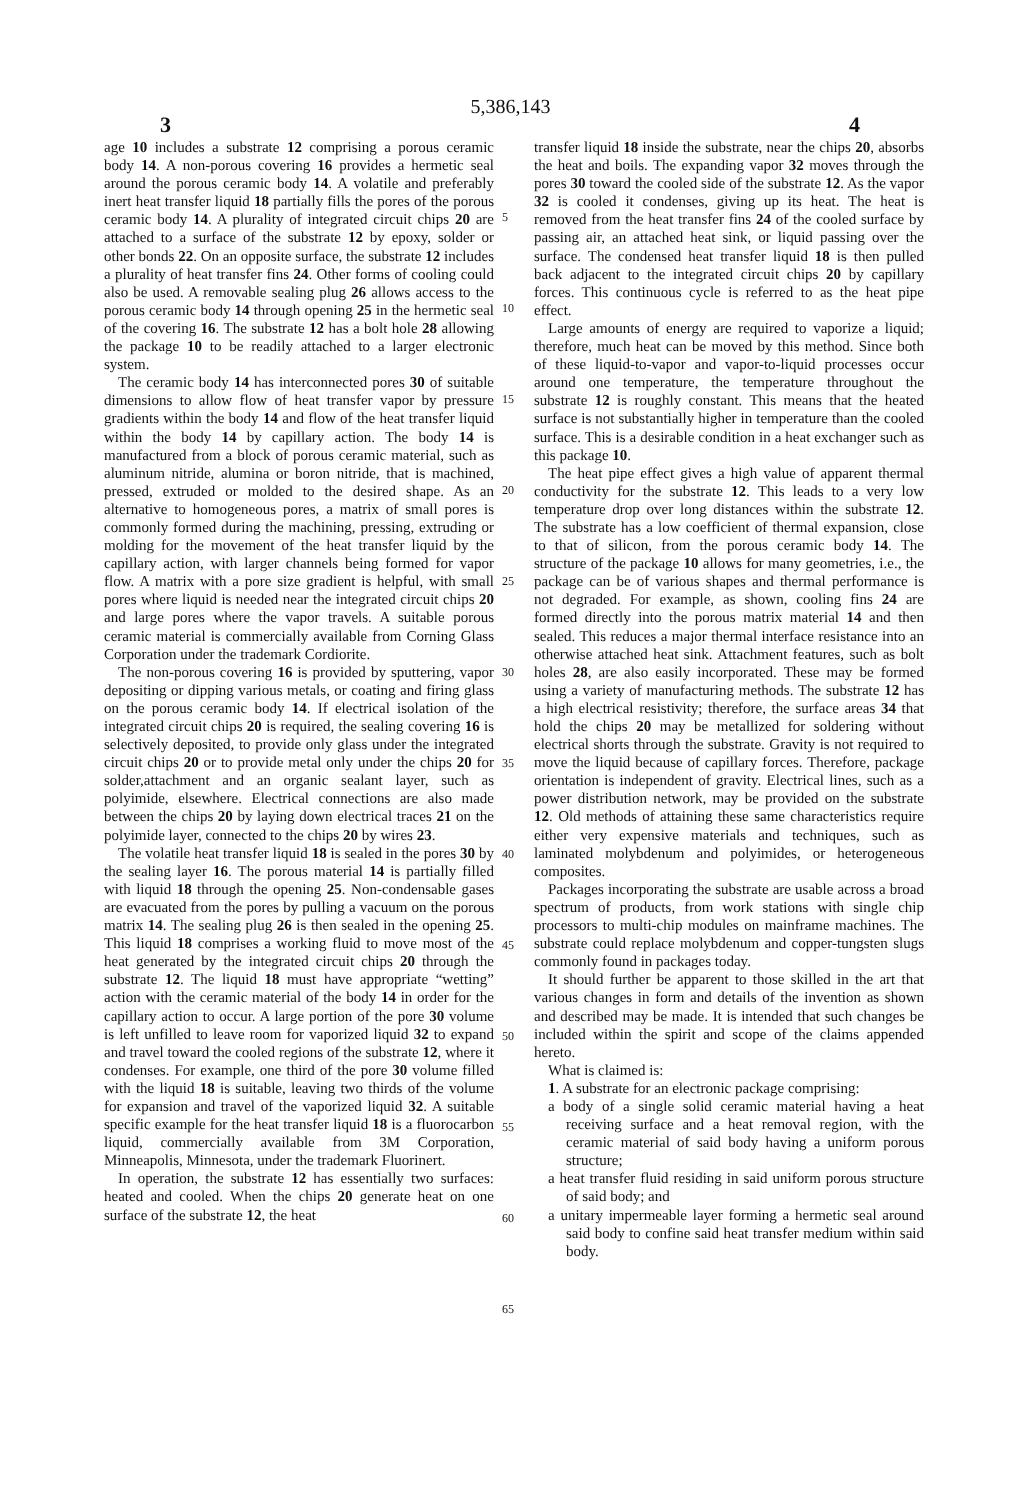5,386,143
3 4
age 10 includes a substrate 12 comprising a porous ceramic body 14. A non-porous covering 16 provides a hermetic seal around the porous ceramic body 14. A volatile and preferably inert heat transfer liquid 18 partially fills the pores of the porous ceramic body 14. A plurality of integrated circuit chips 20 are attached to a surface of the substrate 12 by epoxy, solder or other bonds 22. On an opposite surface, the substrate 12 includes a plurality of heat transfer fins 24. Other forms of cooling could also be used. A removable sealing plug 26 allows access to the porous ceramic body 14 through opening 25 in the hermetic seal of the covering 16. The substrate 12 has a bolt hole 28 allowing the package 10 to be readily attached to a larger electronic system.
The ceramic body 14 has interconnected pores 30 of suitable dimensions to allow flow of heat transfer vapor by pressure gradients within the body 14 and flow of the heat transfer liquid within the body 14 by capillary action. The body 14 is manufactured from a block of porous ceramic material, such as aluminum nitride, alumina or boron nitride, that is machined, pressed, extruded or molded to the desired shape. As an alternative to homogeneous pores, a matrix of small pores is commonly formed during the machining, pressing, extruding or molding for the movement of the heat transfer liquid by the capillary action, with larger channels being formed for vapor flow. A matrix with a pore size gradient is helpful, with small pores where liquid is needed near the integrated circuit chips 20 and large pores where the vapor travels. A suitable porous ceramic material is commercially available from Corning Glass Corporation under the trademark Cordiorite.
The non-porous covering 16 is provided by sputtering, vapor depositing or dipping various metals, or coating and firing glass on the porous ceramic body 14. If electrical isolation of the integrated circuit chips 20 is required, the sealing covering 16 is selectively deposited, to provide only glass under the integrated circuit chips 20 or to provide metal only under the chips 20 for solder,attachment and an organic sealant layer, such as polyimide, elsewhere. Electrical connections are also made between the chips 20 by laying down electrical traces 21 on the polyimide layer, connected to the chips 20 by wires 23.
The volatile heat transfer liquid 18 is sealed in the pores 30 by the sealing layer 16. The porous material 14 is partially filled with liquid 18 through the opening 25. Non-condensable gases are evacuated from the pores by pulling a vacuum on the porous matrix 14. The sealing plug 26 is then sealed in the opening 25. This liquid 18 comprises a working fluid to move most of the heat generated by the integrated circuit chips 20 through the substrate 12. The liquid 18 must have appropriate “wetting” action with the ceramic material of the body 14 in order for the capillary action to occur. A large portion of the pore 30 volume is left unfilled to leave room for vaporized liquid 32 to expand and travel toward the cooled regions of the substrate 12, where it condenses. For example, one third of the pore 30 volume filled with the liquid 18 is suitable, leaving two thirds of the volume for expansion and travel of the vaporized liquid 32. A suitable specific example for the heat transfer liquid 18 is a fluorocarbon liquid, commercially available from 3M Corporation, Minneapolis, Minnesota, under the trademark Fluorinert.
In operation, the substrate 12 has essentially two surfaces: heated and cooled. When the chips 20 generate heat on one surface of the substrate 12, the heat
5
10
15
20
25
30
35
40
45
50
55
60
65
transfer liquid 18 inside the substrate, near the chips 20, absorbs the heat and boils. The expanding vapor 32 moves through the pores 30 toward the cooled side of the substrate 12. As the vapor 32 is cooled it condenses, giving up its heat. The heat is removed from the heat transfer fins 24 of the cooled surface by passing air, an attached heat sink, or liquid passing over the surface. The condensed heat transfer liquid 18 is then pulled back adjacent to the integrated circuit chips 20 by capillary forces. This continuous cycle is referred to as the heat pipe effect.
Large amounts of energy are required to vaporize a liquid; therefore, much heat can be moved by this method. Since both of these liquid-to-vapor and vapor-to-liquid processes occur around one temperature, the temperature throughout the substrate 12 is roughly constant. This means that the heated surface is not substantially higher in temperature than the cooled surface. This is a desirable condition in a heat exchanger such as this package 10.
The heat pipe effect gives a high value of apparent thermal conductivity for the substrate 12. This leads to a very low temperature drop over long distances within the substrate 12. The substrate has a low coefficient of thermal expansion, close to that of silicon, from the porous ceramic body 14. The structure of the package 10 allows for many geometries, i.e., the package can be of various shapes and thermal performance is not degraded. For example, as shown, cooling fins 24 are formed directly into the porous matrix material 14 and then sealed. This reduces a major thermal interface resistance into an otherwise attached heat sink. Attachment features, such as bolt holes 28, are also easily incorporated. These may be formed using a variety of manufacturing methods. The substrate 12 has a high electrical resistivity; therefore, the surface areas 34 that hold the chips 20 may be metallized for soldering without electrical shorts through the substrate. Gravity is not required to move the liquid because of capillary forces. Therefore, package orientation is independent of gravity. Electrical lines, such as a power distribution network, may be provided on the substrate 12. Old methods of attaining these same characteristics require either very expensive materials and techniques, such as laminated molybdenum and polyimides, or heterogeneous composites.
Packages incorporating the substrate are usable across a broad spectrum of products, from work stations with single chip processors to multi-chip modules on mainframe machines. The substrate could replace molybdenum and copper-tungsten slugs commonly found in packages today.
It should further be apparent to those skilled in the art that various changes in form and details of the invention as shown and described may be made. It is intended that such changes be included within the spirit and scope of the claims appended hereto.
What is claimed is:
1. A substrate for an electronic package comprising:
a body of a single solid ceramic material having a heat receiving surface and a heat removal region, with the ceramic material of said body having a uniform porous structure;
a heat transfer fluid residing in said uniform porous structure of said body; and
a unitary impermeable layer forming a hermetic seal around said body to confine said heat transfer medium within said body.